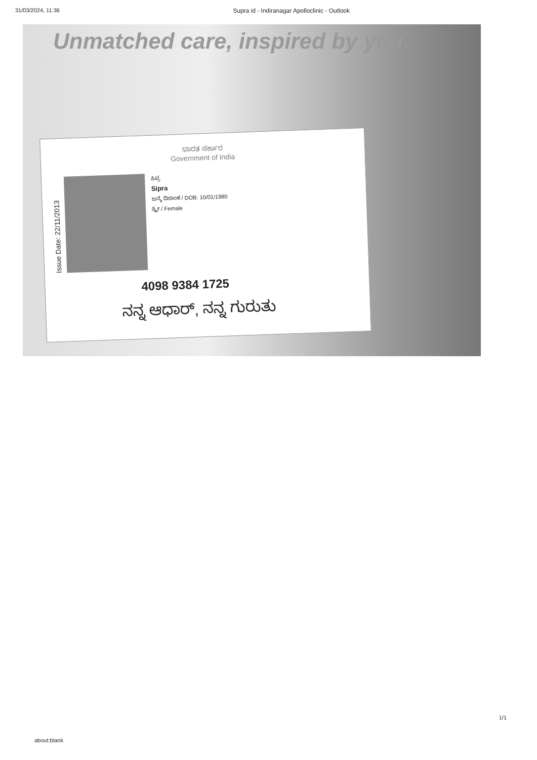31/03/2024, 11:36 Supra id - Indiranagar Apolloclinic - Outlook
Unmatched care, inspired by you.
ಭಾರತ ಸರ್ಕಾರ
Government of India
Issue Date: 22/11/2013
ಸಿಪ್ರ
Sipra
ಜನ್ಮ ದಿನಾಂಕ / DOB: 10/01/1980
ಸ್ತ್ರೀ / Female
4098 9384 1725
ನನ್ನ ಆಧಾರ್, ನನ್ನ ಗುರುತು
1/1
about:blank